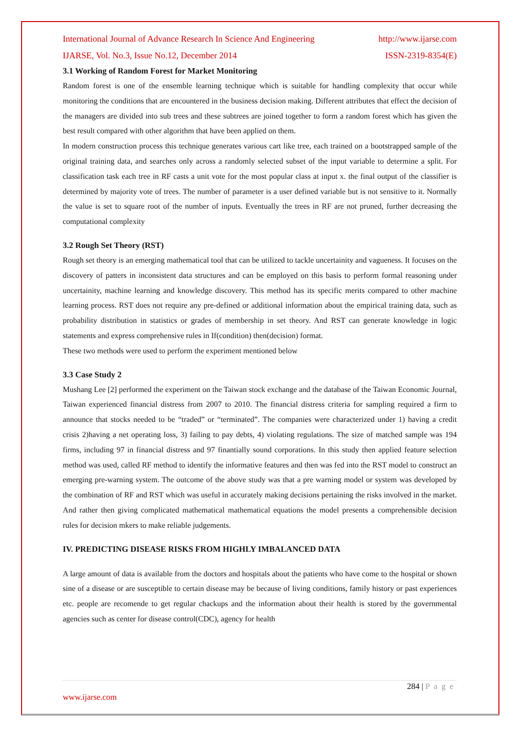International Journal of Advance Research In Science And Engineering http://www.ijarse.com
IJARSE, Vol. No.3, Issue No.12, December 2014 ISSN-2319-8354(E)
3.1 Working of Random Forest for Market Monitoring
Random forest is one of the ensemble learning technique which is suitable for handling complexity that occur while monitoring the conditions that are encountered in the business decision making. Different attributes that effect the decision of the managers are divided into sub trees and these subtrees are joined together to form a random forest which has given the best result compared with other algorithm that have been applied on them.
In modern construction process this technique generates various cart like tree, each trained on a bootstrapped sample of the original training data, and searches only across a randomly selected subset of the input variable to determine a split. For classification task each tree in RF casts a unit vote for the most popular class at input x. the final output of the classifier is determined by majority vote of trees. The number of parameter is a user defined variable but is not sensitive to it. Normally the value is set to square root of the number of inputs. Eventually the trees in RF are not pruned, further decreasing the computational complexity
3.2 Rough Set Theory (RST)
Rough set theory is an emerging mathematical tool that can be utilized to tackle uncertainity and vagueness. It focuses on the discovery of patters in inconsistent data structures and can be employed on this basis to perform formal reasoning under uncertainity, machine learning and knowledge discovery. This method has its specific merits compared to other machine learning process. RST does not require any pre-defined or additional information about the empirical training data, such as probability distribution in statistics or grades of membership in set theory. And RST can generate knowledge in logic statements and express comprehensive rules in If(condition) then(decision) format.
These two methods were used to perform the experiment mentioned below
3.3 Case Study 2
Mushang Lee [2] performed the experiment on the Taiwan stock exchange and the database of the Taiwan Economic Journal, Taiwan experienced financial distress from 2007 to 2010. The financial distress criteria for sampling required a firm to announce that stocks needed to be “traded” or “terminated”. The companies were characterized under 1) having a credit crisis 2)having a net operating loss, 3) failing to pay debts, 4) violating regulations. The size of matched sample was 194 firms, including 97 in financial distress and 97 finantially sound corporations. In this study then applied feature selection method was used, called RF method to identify the informative features and then was fed into the RST model to construct an emerging pre-warning system. The outcome of the above study was that a pre warning model or system was developed by the combination of RF and RST which was useful in accurately making decisions pertaining the risks involved in the market. And rather then giving complicated mathematical mathematical equations the model presents a comprehensible decision rules for decision mkers to make reliable judgements.
IV. PREDICTING DISEASE RISKS FROM HIGHLY IMBALANCED DATA
A large amount of data is available from the doctors and hospitals about the patients who have come to the hospital or shown sine of a disease or are susceptible to certain disease may be because of living conditions, family history or past experiences etc. people are recomende to get regular chackups and the information about their health is stored by the governmental agencies such as center for disease control(CDC), agency for health
284 | P a g e
www.ijarse.com